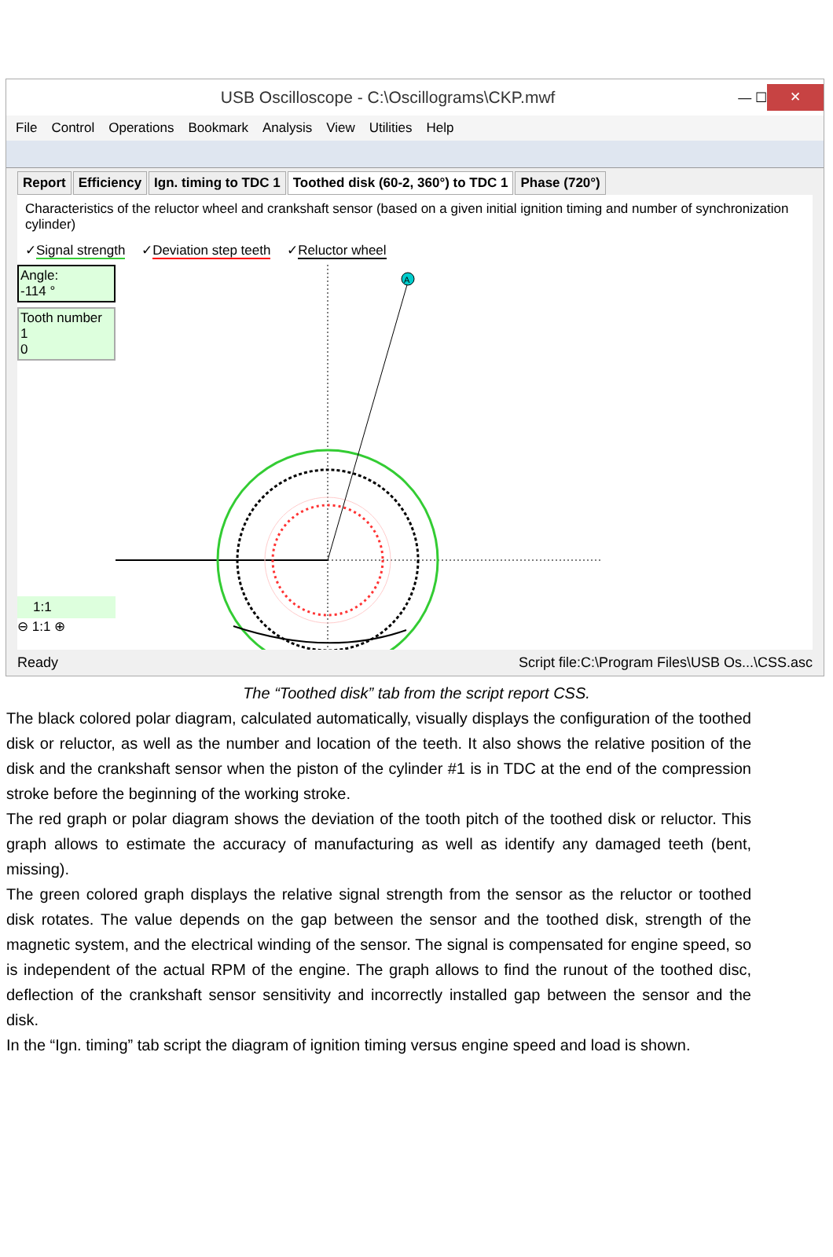USB Oscilloscope - C:\Oscillograms\CKP.mwf — ☐ ✕
File Control Operations Bookmark Analysis View Utilities Help
Report Efficiency Ign. timing to TDC 1 Toothed disk (60-2, 360°) to TDC 1
Phase (720°)
Characteristics of the reluctor wheel and crankshaft sensor (based on a given initial ignition timing and number of synchronization cylinder)
✓Signal strength ✓Deviation step teeth ✓Reluctor wheel
Angle:
-114 °
Tooth number
1
0
1:1
⊖ 1:1 ⊕
A
Ready Script file:C:\Program Files\USB Os...\CSS.asc
The “Toothed disk” tab from the script report CSS.
The black colored polar diagram, calculated automatically, visually displays the configuration of the toothed disk or reluctor, as well as the number and location of the teeth. It also shows the relative position of the disk and the crankshaft sensor when the piston of the cylinder #1 is in TDC at the end of the compression stroke before the beginning of the working stroke.
The red graph or polar diagram shows the deviation of the tooth pitch of the toothed disk or reluctor. This graph allows to estimate the accuracy of manufacturing as well as identify any damaged teeth (bent, missing).
The green colored graph displays the relative signal strength from the sensor as the reluctor or toothed disk rotates. The value depends on the gap between the sensor and the toothed disk, strength of the magnetic system, and the electrical winding of the sensor. The signal is compensated for engine speed, so is independent of the actual RPM of the engine. The graph allows to find the runout of the toothed disc, deflection of the crankshaft sensor sensitivity and incorrectly installed gap between the sensor and the disk.
In the “Ign. timing” tab script the diagram of ignition timing versus engine speed and load is shown.